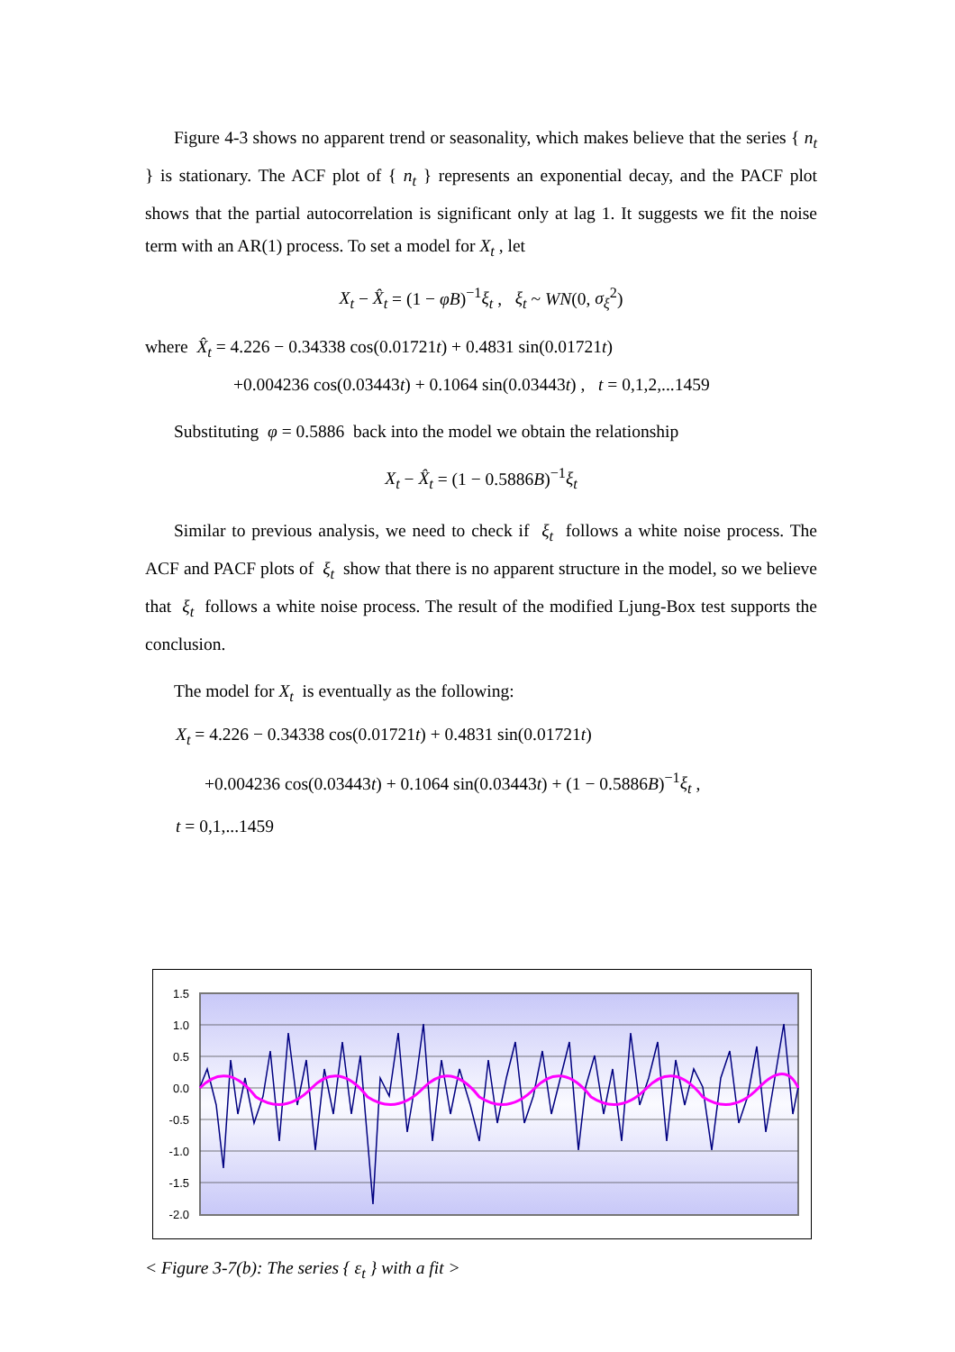Figure 4-3 shows no apparent trend or seasonality, which makes believe that the series { n<sub>t</sub> } is stationary. The ACF plot of { n<sub>t</sub> } represents an exponential decay, and the PACF plot shows that the partial autocorrelation is significant only at lag 1. It suggests we fit the noise term with an AR(1) process. To set a model for X<sub>t</sub> , let
X<sub>t</sub> − X̂<sub>t</sub> = (1 − φB)<sup>−1</sup>ξ<sub>t</sub> , ξ<sub>t</sub> ~ WN(0, σ<sub>ξ</sub><sup>2</sup>)
where X̂<sub>t</sub> = 4.226 − 0.34338 cos(0.01721t) + 0.4831 sin(0.01721t)
+0.004236 cos(0.03443t) + 0.1064 sin(0.03443t) , t = 0,1,2,...1459
Substituting φ = 0.5886 back into the model we obtain the relationship
X<sub>t</sub> − X̂<sub>t</sub> = (1 − 0.5886B)<sup>−1</sup>ξ<sub>t</sub>
Similar to previous analysis, we need to check if ξ<sub>t</sub> follows a white noise process. The ACF and PACF plots of ξ<sub>t</sub> show that there is no apparent structure in the model, so we believe that ξ<sub>t</sub> follows a white noise process. The result of the modified Ljung-Box test supports the conclusion.
The model for X<sub>t</sub> is eventually as the following:
X<sub>t</sub> = 4.226 − 0.34338 cos(0.01721t) + 0.4831 sin(0.01721t)
+0.004236 cos(0.03443t) + 0.1064 sin(0.03443t) + (1 − 0.5886B)<sup>−1</sup>ξ<sub>t</sub> ,
t = 0,1,...1459
1.5
1.0
0.5
0.0
-0.5
-1.0
-1.5
-2.0
< Figure 3-7(b): The series { ε<sub>t</sub> } with a fit >